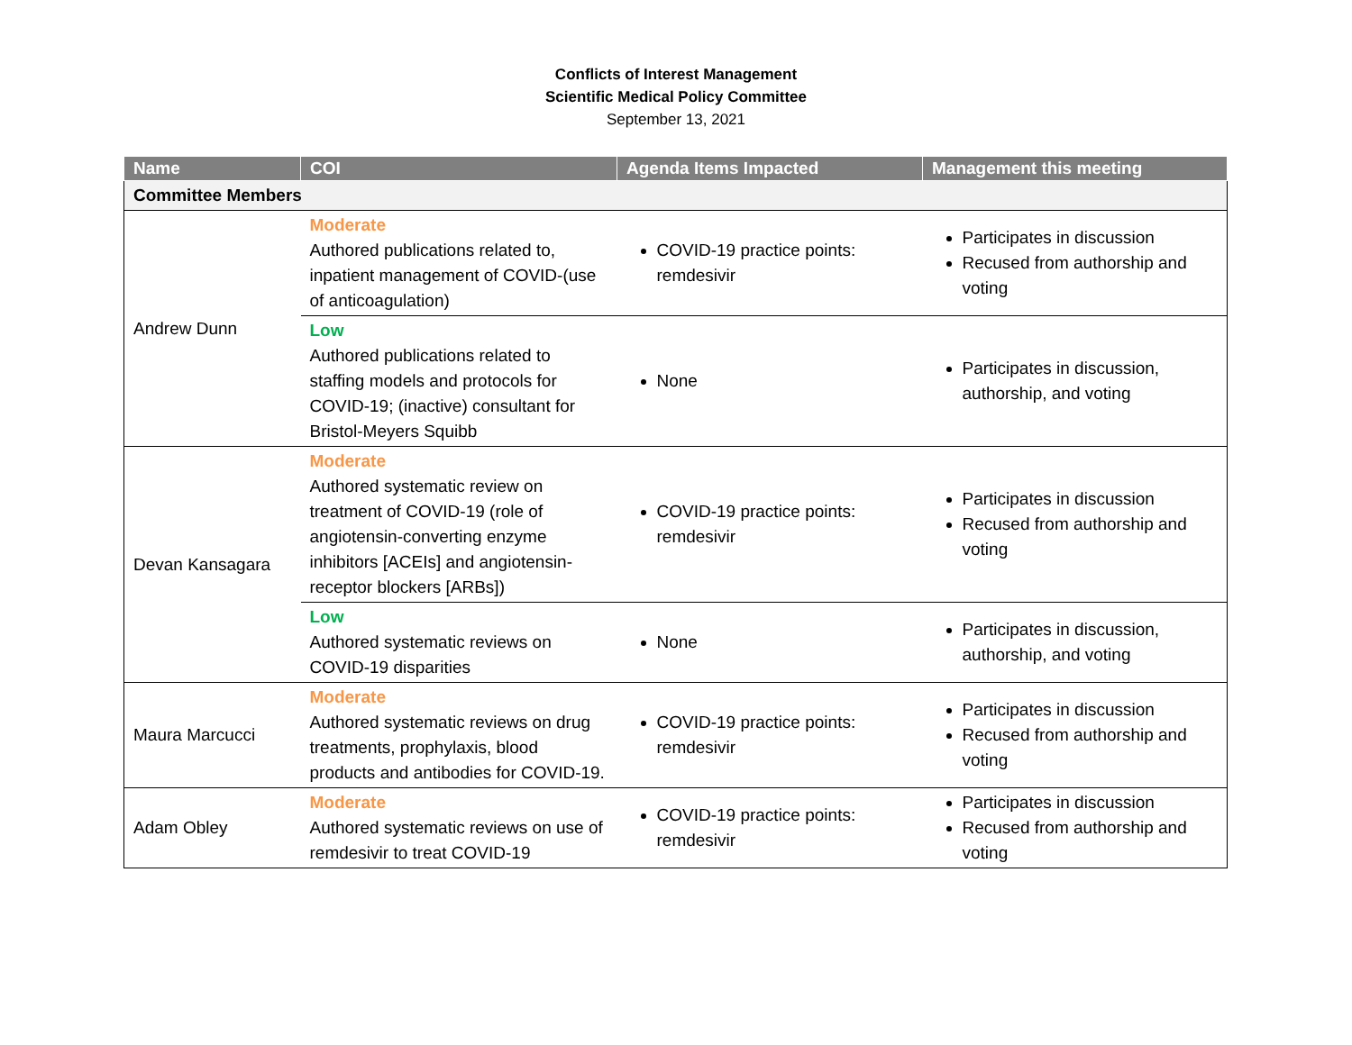Conflicts of Interest Management
Scientific Medical Policy Committee
September 13, 2021
| Name | COI | Agenda Items Impacted | Management this meeting |
| --- | --- | --- | --- |
| Committee Members | | | |
| Andrew Dunn | Moderate Authored publications related to, inpatient management of COVID-(use of anticoagulation) | COVID-19 practice points: remdesivir | Participates in discussion Recused from authorship and voting |
| | Low Authored publications related to staffing models and protocols for COVID-19; (inactive) consultant for Bristol-Meyers Squibb | None | Participates in discussion, authorship, and voting |
| Devan Kansagara | Moderate Authored systematic review on treatment of COVID-19 (role of angiotensin-converting enzyme inhibitors [ACEIs] and angiotensin-receptor blockers [ARBs]) | COVID-19 practice points: remdesivir | Participates in discussion Recused from authorship and voting |
| | Low Authored systematic reviews on COVID-19 disparities | None | Participates in discussion, authorship, and voting |
| Maura Marcucci | Moderate Authored systematic reviews on drug treatments, prophylaxis, blood products and antibodies for COVID-19. | COVID-19 practice points: remdesivir | Participates in discussion Recused from authorship and voting |
| Adam Obley | Moderate Authored systematic reviews on use of remdesivir to treat COVID-19 | COVID-19 practice points: remdesivir | Participates in discussion Recused from authorship and voting |